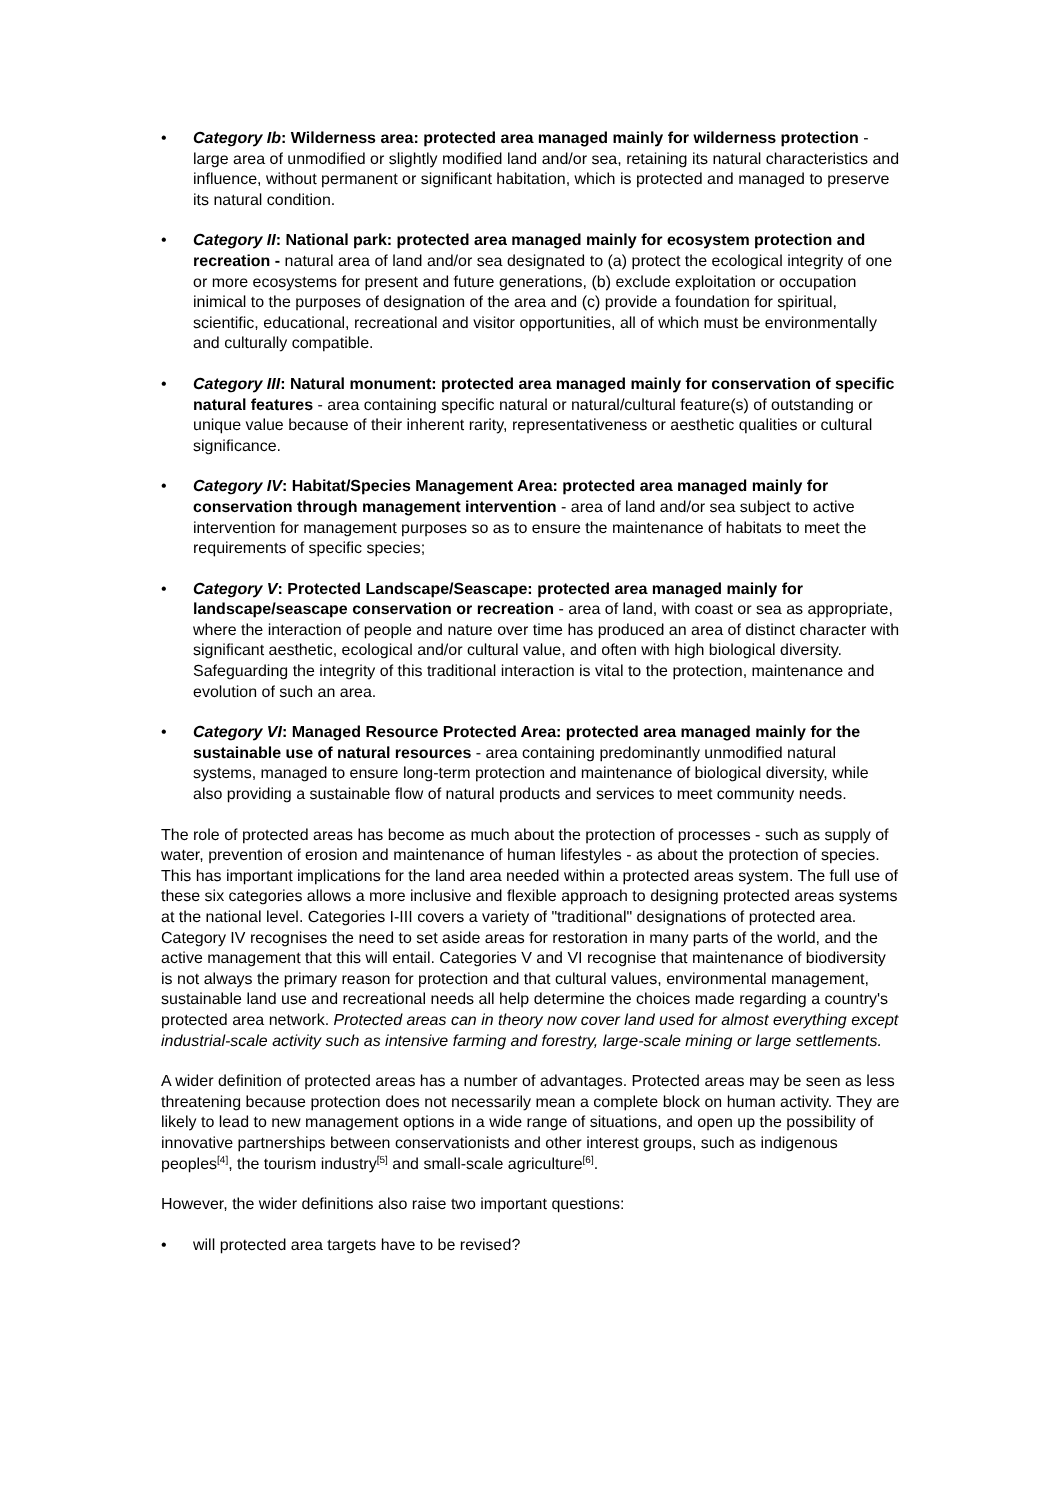• Category Ib: Wilderness area: protected area managed mainly for wilderness protection - large area of unmodified or slightly modified land and/or sea, retaining its natural characteristics and influence, without permanent or significant habitation, which is protected and managed to preserve its natural condition.
• Category II: National park: protected area managed mainly for ecosystem protection and recreation - natural area of land and/or sea designated to (a) protect the ecological integrity of one or more ecosystems for present and future generations, (b) exclude exploitation or occupation inimical to the purposes of designation of the area and (c) provide a foundation for spiritual, scientific, educational, recreational and visitor opportunities, all of which must be environmentally and culturally compatible.
• Category III: Natural monument: protected area managed mainly for conservation of specific natural features - area containing specific natural or natural/cultural feature(s) of outstanding or unique value because of their inherent rarity, representativeness or aesthetic qualities or cultural significance.
• Category IV: Habitat/Species Management Area: protected area managed mainly for conservation through management intervention - area of land and/or sea subject to active intervention for management purposes so as to ensure the maintenance of habitats to meet the requirements of specific species;
• Category V: Protected Landscape/Seascape: protected area managed mainly for landscape/seascape conservation or recreation - area of land, with coast or sea as appropriate, where the interaction of people and nature over time has produced an area of distinct character with significant aesthetic, ecological and/or cultural value, and often with high biological diversity. Safeguarding the integrity of this traditional interaction is vital to the protection, maintenance and evolution of such an area.
• Category VI: Managed Resource Protected Area: protected area managed mainly for the sustainable use of natural resources - area containing predominantly unmodified natural systems, managed to ensure long-term protection and maintenance of biological diversity, while also providing a sustainable flow of natural products and services to meet community needs.
The role of protected areas has become as much about the protection of processes - such as supply of water, prevention of erosion and maintenance of human lifestyles - as about the protection of species. This has important implications for the land area needed within a protected areas system. The full use of these six categories allows a more inclusive and flexible approach to designing protected areas systems at the national level. Categories I-III covers a variety of "traditional" designations of protected area. Category IV recognises the need to set aside areas for restoration in many parts of the world, and the active management that this will entail. Categories V and VI recognise that maintenance of biodiversity is not always the primary reason for protection and that cultural values, environmental management, sustainable land use and recreational needs all help determine the choices made regarding a country's protected area network. Protected areas can in theory now cover land used for almost everything except industrial-scale activity such as intensive farming and forestry, large-scale mining or large settlements.
A wider definition of protected areas has a number of advantages. Protected areas may be seen as less threatening because protection does not necessarily mean a complete block on human activity. They are likely to lead to new management options in a wide range of situations, and open up the possibility of innovative partnerships between conservationists and other interest groups, such as indigenous peoples<sup>[4]</sup>, the tourism industry<sup>[5]</sup> and small-scale agriculture<sup>[6]</sup>.
However, the wider definitions also raise two important questions:
• will protected area targets have to be revised?